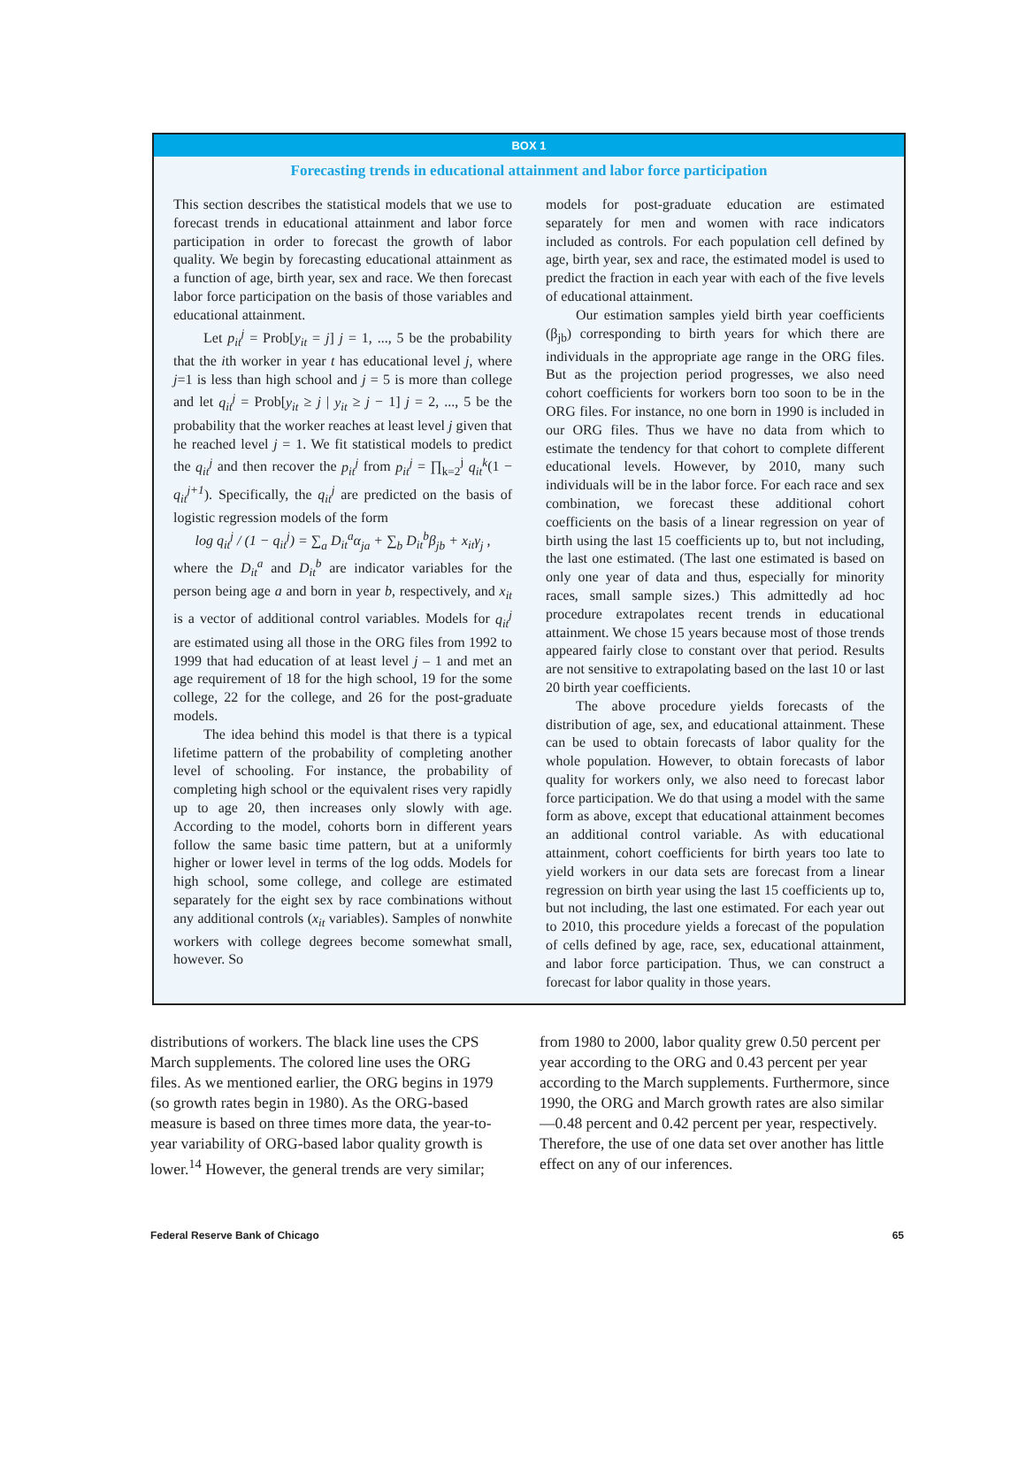BOX 1
Forecasting trends in educational attainment and labor force participation
This section describes the statistical models that we use to forecast trends in educational attainment and labor force participation in order to forecast the growth of labor quality. We begin by forecasting educational attainment as a function of age, birth year, sex and race. We then forecast labor force participation on the basis of those variables and educational attainment.
Let p<sub>it</sub><sup>j</sup> = Prob[y<sub>it</sub> = j] j = 1, ..., 5 be the probability that the ith worker in year t has educational level j, where j=1 is less than high school and j = 5 is more than college and let q<sub>it</sub><sup>j</sup> = Prob[y<sub>it</sub> ≥ j | y<sub>it</sub> ≥ j − 1] j = 2, ..., 5 be the probability that the worker reaches at least level j given that he reached level j = 1. We fit statistical models to predict the q<sub>it</sub><sup>j</sup> and then recover the p<sub>it</sub><sup>j</sup> from p<sub>it</sub><sup>j</sup> = ∏<sub>k=2</sub><sup>j</sup> q<sub>it</sub><sup>k</sup>(1 − q<sub>it</sub><sup>j+1</sup>). Specifically, the q<sub>it</sub><sup>j</sup> are predicted on the basis of logistic regression models of the form
log q<sub>it</sub><sup>j</sup> / (1 − q<sub>it</sub><sup>j</sup>) = ∑<sub>a</sub> D<sub>it</sub><sup>a</sup>α<sub>ja</sub> + ∑<sub>b</sub> D<sub>it</sub><sup>b</sup>β<sub>jb</sub> + x<sub>it</sub>γ<sub>j</sub> ,
where the D<sub>it</sub><sup>a</sup> and D<sub>it</sub><sup>b</sup> are indicator variables for the person being age a and born in year b, respectively, and x<sub>it</sub> is a vector of additional control variables. Models for q<sub>it</sub><sup>j</sup> are estimated using all those in the ORG files from 1992 to 1999 that had education of at least level j – 1 and met an age requirement of 18 for the high school, 19 for the some college, 22 for the college, and 26 for the post-graduate models.
The idea behind this model is that there is a typical lifetime pattern of the probability of completing another level of schooling. For instance, the probability of completing high school or the equivalent rises very rapidly up to age 20, then increases only slowly with age. According to the model, cohorts born in different years follow the same basic time pattern, but at a uniformly higher or lower level in terms of the log odds. Models for high school, some college, and college are estimated separately for the eight sex by race combinations without any additional controls (x<sub>it</sub> variables). Samples of nonwhite workers with college degrees become somewhat small, however. So
models for post-graduate education are estimated separately for men and women with race indicators included as controls. For each population cell defined by age, birth year, sex and race, the estimated model is used to predict the fraction in each year with each of the five levels of educational attainment.
Our estimation samples yield birth year coefficients (β<sub>jb</sub>) corresponding to birth years for which there are individuals in the appropriate age range in the ORG files. But as the projection period progresses, we also need cohort coefficients for workers born too soon to be in the ORG files. For instance, no one born in 1990 is included in our ORG files. Thus we have no data from which to estimate the tendency for that cohort to complete different educational levels. However, by 2010, many such individuals will be in the labor force. For each race and sex combination, we forecast these additional cohort coefficients on the basis of a linear regression on year of birth using the last 15 coefficients up to, but not including, the last one estimated. (The last one estimated is based on only one year of data and thus, especially for minority races, small sample sizes.) This admittedly ad hoc procedure extrapolates recent trends in educational attainment. We chose 15 years because most of those trends appeared fairly close to constant over that period. Results are not sensitive to extrapolating based on the last 10 or last 20 birth year coefficients.
The above procedure yields forecasts of the distribution of age, sex, and educational attainment. These can be used to obtain forecasts of labor quality for the whole population. However, to obtain forecasts of labor quality for workers only, we also need to forecast labor force participation. We do that using a model with the same form as above, except that educational attainment becomes an additional control variable. As with educational attainment, cohort coefficients for birth years too late to yield workers in our data sets are forecast from a linear regression on birth year using the last 15 coefficients up to, but not including, the last one estimated. For each year out to 2010, this procedure yields a forecast of the population of cells defined by age, race, sex, educational attainment, and labor force participation. Thus, we can construct a forecast for labor quality in those years.
distributions of workers. The black line uses the CPS March supplements. The colored line uses the ORG files. As we mentioned earlier, the ORG begins in 1979 (so growth rates begin in 1980). As the ORG-based measure is based on three times more data, the year-to-year variability of ORG-based labor quality growth is lower.<sup>14</sup> However, the general trends are very similar;
from 1980 to 2000, labor quality grew 0.50 percent per year according to the ORG and 0.43 percent per year according to the March supplements. Furthermore, since 1990, the ORG and March growth rates are also similar—0.48 percent and 0.42 percent per year, respectively. Therefore, the use of one data set over another has little effect on any of our inferences.
Federal Reserve Bank of Chicago 65